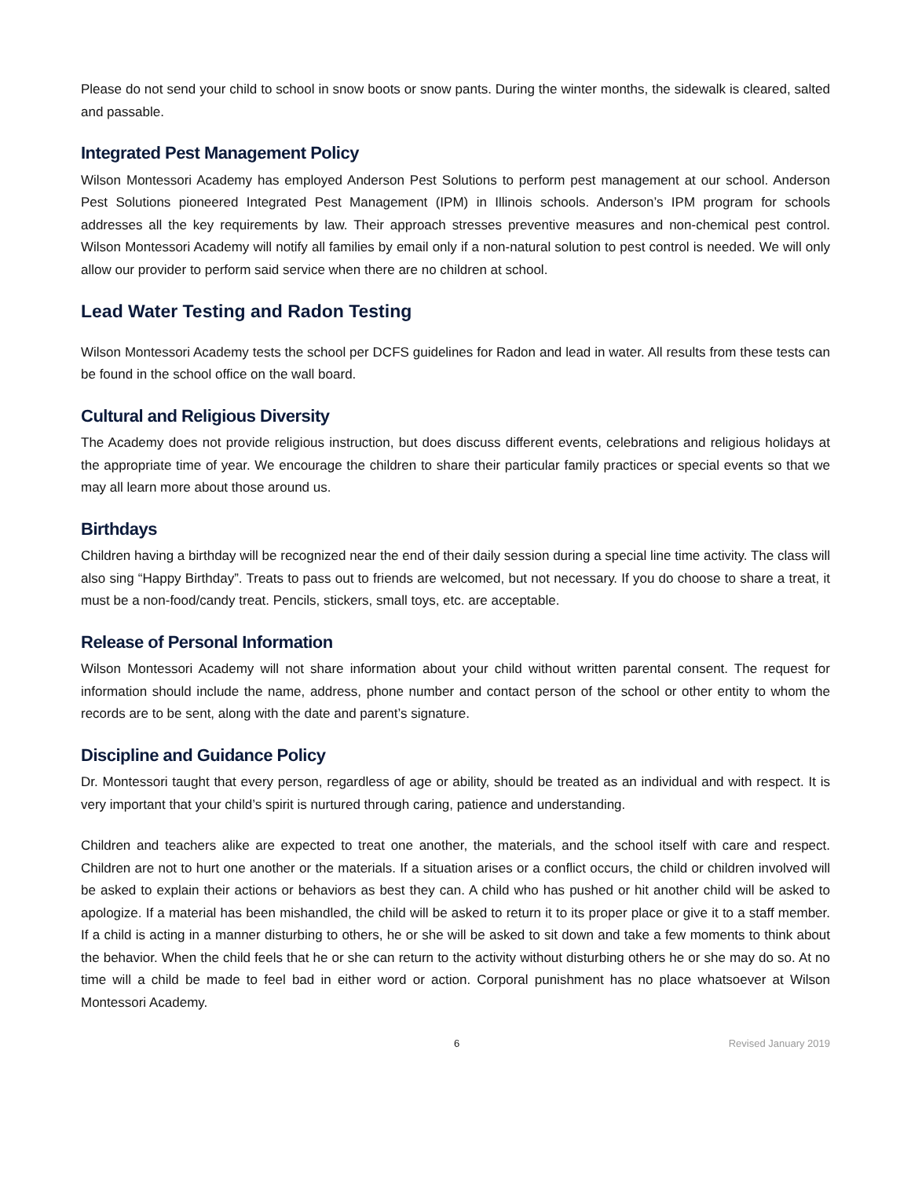Please do not send your child to school in snow boots or snow pants. During the winter months, the sidewalk is cleared, salted and passable.
Integrated Pest Management Policy
Wilson Montessori Academy has employed Anderson Pest Solutions to perform pest management at our school. Anderson Pest Solutions pioneered Integrated Pest Management (IPM) in Illinois schools. Anderson’s IPM program for schools addresses all the key requirements by law. Their approach stresses preventive measures and non-chemical pest control. Wilson Montessori Academy will notify all families by email only if a non-natural solution to pest control is needed. We will only allow our provider to perform said service when there are no children at school.
Lead Water Testing and Radon Testing
Wilson Montessori Academy tests the school per DCFS guidelines for Radon and lead in water. All results from these tests can be found in the school office on the wall board.
Cultural and Religious Diversity
The Academy does not provide religious instruction, but does discuss different events, celebrations and religious holidays at the appropriate time of year. We encourage the children to share their particular family practices or special events so that we may all learn more about those around us.
Birthdays
Children having a birthday will be recognized near the end of their daily session during a special line time activity. The class will also sing “Happy Birthday”. Treats to pass out to friends are welcomed, but not necessary. If you do choose to share a treat, it must be a non-food/candy treat. Pencils, stickers, small toys, etc. are acceptable.
Release of Personal Information
Wilson Montessori Academy will not share information about your child without written parental consent. The request for information should include the name, address, phone number and contact person of the school or other entity to whom the records are to be sent, along with the date and parent’s signature.
Discipline and Guidance Policy
Dr. Montessori taught that every person, regardless of age or ability, should be treated as an individual and with respect. It is very important that your child’s spirit is nurtured through caring, patience and understanding.
Children and teachers alike are expected to treat one another, the materials, and the school itself with care and respect. Children are not to hurt one another or the materials. If a situation arises or a conflict occurs, the child or children involved will be asked to explain their actions or behaviors as best they can. A child who has pushed or hit another child will be asked to apologize. If a material has been mishandled, the child will be asked to return it to its proper place or give it to a staff member. If a child is acting in a manner disturbing to others, he or she will be asked to sit down and take a few moments to think about the behavior. When the child feels that he or she can return to the activity without disturbing others he or she may do so. At no time will a child be made to feel bad in either word or action. Corporal punishment has no place whatsoever at Wilson Montessori Academy.
6 Revised January 2019